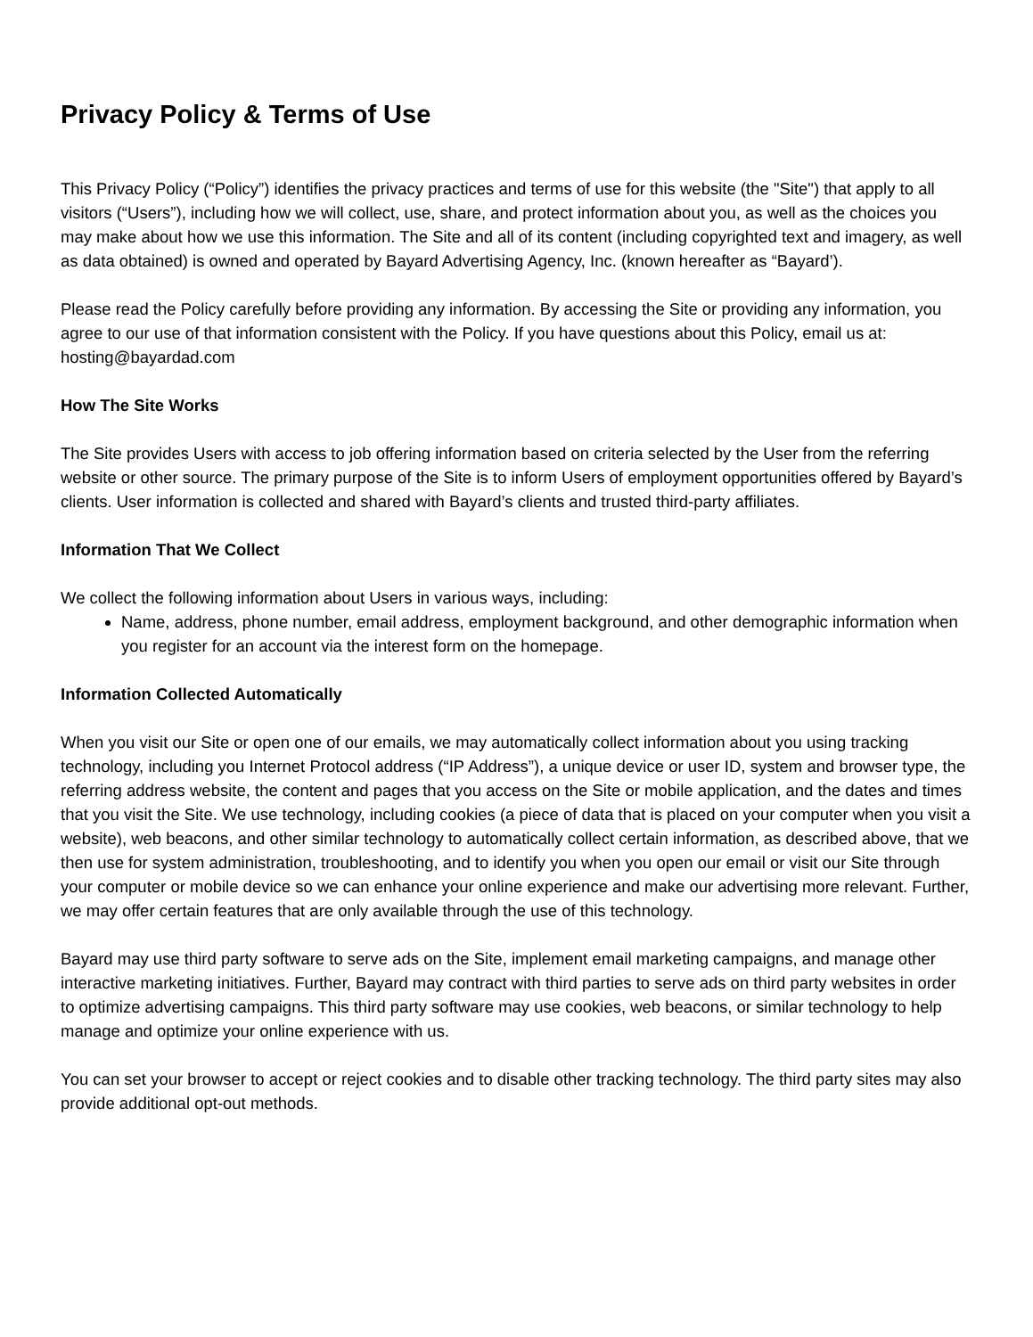Privacy Policy & Terms of Use
This Privacy Policy (“Policy”) identifies the privacy practices and terms of use for this website (the "Site") that apply to all visitors (“Users”), including how we will collect, use, share, and protect information about you, as well as the choices you may make about how we use this information. The Site and all of its content (including copyrighted text and imagery, as well as data obtained) is owned and operated by Bayard Advertising Agency, Inc. (known hereafter as “Bayard’).
Please read the Policy carefully before providing any information. By accessing the Site or providing any information, you agree to our use of that information consistent with the Policy. If you have questions about this Policy, email us at: hosting@bayardad.com
How The Site Works
The Site provides Users with access to job offering information based on criteria selected by the User from the referring website or other source. The primary purpose of the Site is to inform Users of employment opportunities offered by Bayard’s clients. User information is collected and shared with Bayard’s clients and trusted third-party affiliates.
Information That We Collect
We collect the following information about Users in various ways, including:
Name, address, phone number, email address, employment background, and other demographic information when you register for an account via the interest form on the homepage.
Information Collected Automatically
When you visit our Site or open one of our emails, we may automatically collect information about you using tracking technology, including you Internet Protocol address (“IP Address”), a unique device or user ID, system and browser type, the referring address website, the content and pages that you access on the Site or mobile application, and the dates and times that you visit the Site. We use technology, including cookies (a piece of data that is placed on your computer when you visit a website), web beacons, and other similar technology to automatically collect certain information, as described above, that we then use for system administration, troubleshooting, and to identify you when you open our email or visit our Site through your computer or mobile device so we can enhance your online experience and make our advertising more relevant. Further, we may offer certain features that are only available through the use of this technology.
Bayard may use third party software to serve ads on the Site, implement email marketing campaigns, and manage other interactive marketing initiatives. Further, Bayard may contract with third parties to serve ads on third party websites in order to optimize advertising campaigns. This third party software may use cookies, web beacons, or similar technology to help manage and optimize your online experience with us.
You can set your browser to accept or reject cookies and to disable other tracking technology. The third party sites may also provide additional opt-out methods.